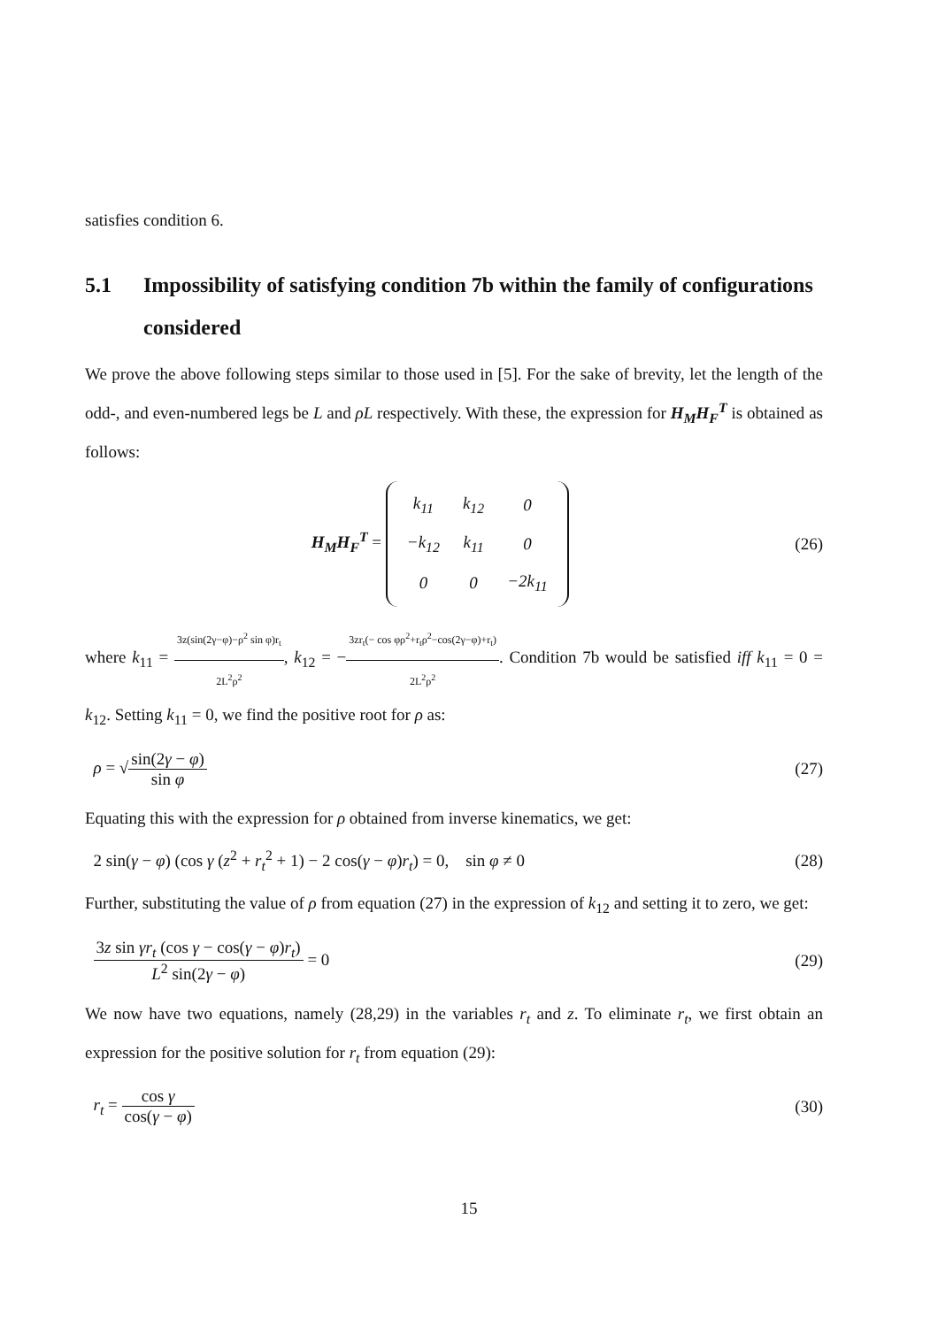satisfies condition 6.
5.1 Impossibility of satisfying condition 7b within the family of configurations considered
We prove the above following steps similar to those used in [5]. For the sake of brevity, let the length of the odd-, and even-numbered legs be L and ρL respectively. With these, the expression for H<sub>M</sub>H<sub>F</sub><sup>T</sup> is obtained as follows:
H<sub>M</sub>H<sub>F</sub><sup>T</sup> =
| k<sub>11</sub> | k<sub>12</sub> | 0 |
| −k<sub>12</sub> | k<sub>11</sub> | 0 |
| 0 | 0 | −2k<sub>11</sub> |
(26)
where k<sub>11</sub> = 3z(sin(2γ−φ)−ρ<sup>2</sup> sin φ)r<sub>t</sub> 2L<sup>2</sup>ρ<sup>2</sup>, k<sub>12</sub> = −3zr<sub>t</sub>(− cos φρ<sup>2</sup>+r<sub>t</sub>ρ<sup>2</sup>−cos(2γ−φ)+r<sub>t</sub>) 2L<sup>2</sup>ρ<sup>2</sup>. Condition 7b would be satisfied iff k<sub>11</sub> = 0 = k<sub>12</sub>. Setting k<sub>11</sub> = 0, we find the positive root for ρ as:
ρ = √sin(2γ − φ) sin φ (27)
Equating this with the expression for ρ obtained from inverse kinematics, we get:
2 sin(γ − φ) (cos γ (z<sup>2</sup> + r<sub>t</sub><sup>2</sup> + 1) − 2 cos(γ − φ)r<sub>t</sub>) = 0, sin φ ≠ 0 (28)
Further, substituting the value of ρ from equation (27) in the expression of k<sub>12</sub> and setting it to zero, we get:
3z sin γr<sub>t</sub> (cos γ − cos(γ − φ)r<sub>t</sub>) L<sup>2</sup> sin(2γ − φ) = 0 (29)
We now have two equations, namely (28,29) in the variables r<sub>t</sub> and z. To eliminate r<sub>t</sub>, we first obtain an expression for the positive solution for r<sub>t</sub> from equation (29):
r<sub>t</sub> = cos γ cos(γ − φ) (30)
15